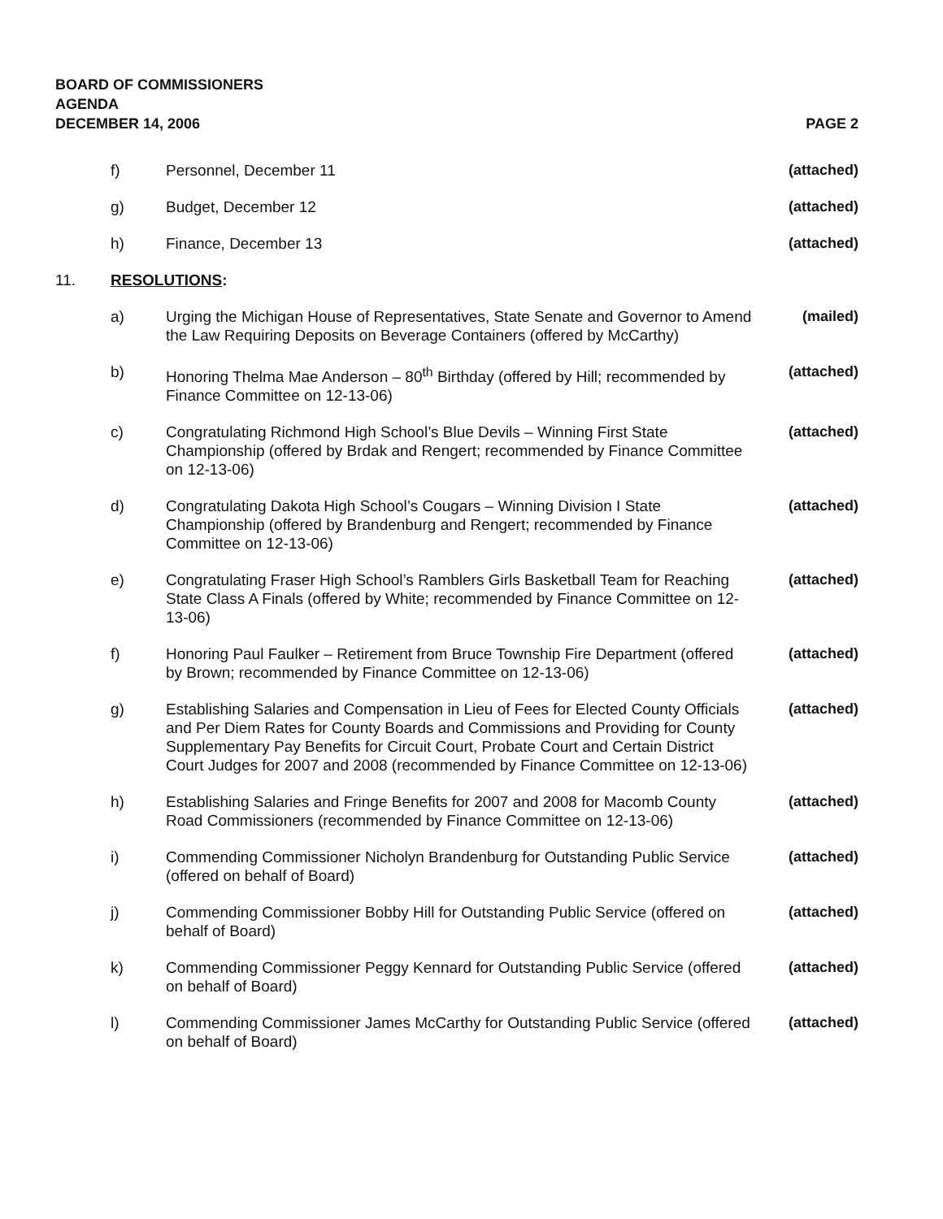BOARD OF COMMISSIONERS
AGENDA
DECEMBER 14, 2006 PAGE 2
| | f) | Personnel, December 11 | (attached) |
| | g) | Budget, December 12 | (attached) |
| | h) | Finance, December 13 | (attached) |
| 11. | RESOLUTIONS : | | |
| | a) | Urging the Michigan House of Representatives, State Senate and Governor to Amend the Law Requiring Deposits on Beverage Containers (offered by McCarthy) | (mailed) |
| | b) | Honoring Thelma Mae Anderson – 80<sup>th</sup> Birthday (offered by Hill; recommended by Finance Committee on 12-13-06) | (attached) |
| | c) | Congratulating Richmond High School’s Blue Devils – Winning First State Championship (offered by Brdak and Rengert; recommended by Finance Committee on 12-13-06) | (attached) |
| | d) | Congratulating Dakota High School’s Cougars – Winning Division I State Championship (offered by Brandenburg and Rengert; recommended by Finance Committee on 12-13-06) | (attached) |
| | e) | Congratulating Fraser High School’s Ramblers Girls Basketball Team for Reaching State Class A Finals (offered by White; recommended by Finance Committee on 12-13-06) | (attached) |
| | f) | Honoring Paul Faulker – Retirement from Bruce Township Fire Department (offered by Brown; recommended by Finance Committee on 12-13-06) | (attached) |
| | g) | Establishing Salaries and Compensation in Lieu of Fees for Elected County Officials and Per Diem Rates for County Boards and Commissions and Providing for County Supplementary Pay Benefits for Circuit Court, Probate Court and Certain District Court Judges for 2007 and 2008 (recommended by Finance Committee on 12-13-06) | (attached) |
| | h) | Establishing Salaries and Fringe Benefits for 2007 and 2008 for Macomb County Road Commissioners (recommended by Finance Committee on 12-13-06) | (attached) |
| | i) | Commending Commissioner Nicholyn Brandenburg for Outstanding Public Service (offered on behalf of Board) | (attached) |
| | j) | Commending Commissioner Bobby Hill for Outstanding Public Service (offered on behalf of Board) | (attached) |
| | k) | Commending Commissioner Peggy Kennard for Outstanding Public Service (offered on behalf of Board) | (attached) |
| | l) | Commending Commissioner James McCarthy for Outstanding Public Service (offered on behalf of Board) | (attached) |